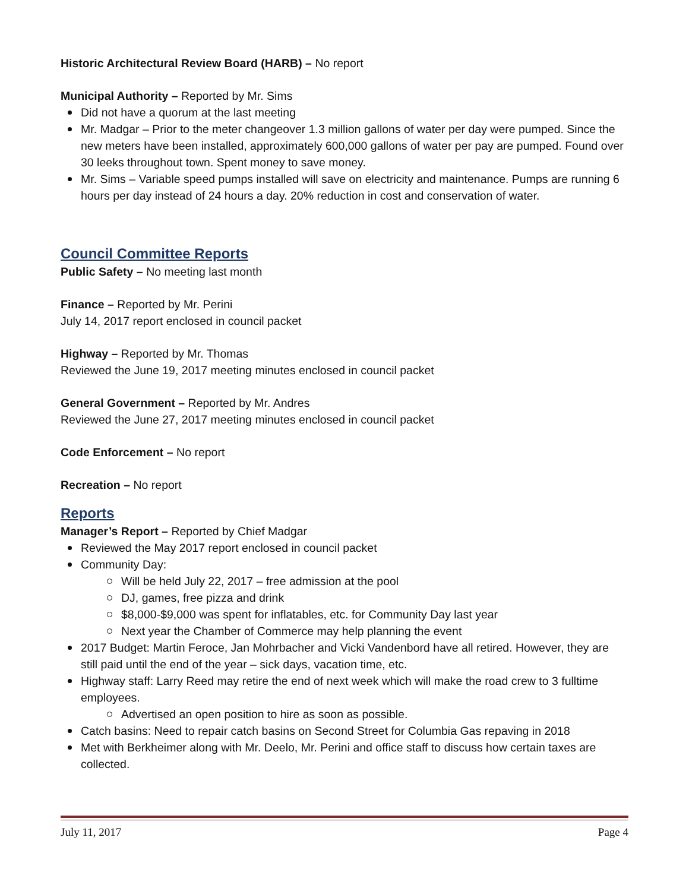Historic Architectural Review Board (HARB) – No report
Municipal Authority – Reported by Mr. Sims
Did not have a quorum at the last meeting
Mr. Madgar – Prior to the meter changeover 1.3 million gallons of water per day were pumped. Since the new meters have been installed, approximately 600,000 gallons of water per pay are pumped. Found over 30 leeks throughout town. Spent money to save money.
Mr. Sims – Variable speed pumps installed will save on electricity and maintenance. Pumps are running 6 hours per day instead of 24 hours a day. 20% reduction in cost and conservation of water.
Council Committee Reports
Public Safety – No meeting last month
Finance – Reported by Mr. Perini
July 14, 2017 report enclosed in council packet
Highway – Reported by Mr. Thomas
Reviewed the June 19, 2017 meeting minutes enclosed in council packet
General Government – Reported by Mr. Andres
Reviewed the June 27, 2017 meeting minutes enclosed in council packet
Code Enforcement – No report
Recreation – No report
Reports
Manager’s Report – Reported by Chief Madgar
Reviewed the May 2017 report enclosed in council packet
Community Day:
Will be held July 22, 2017 – free admission at the pool
DJ, games, free pizza and drink
$8,000-$9,000 was spent for inflatables, etc. for Community Day last year
Next year the Chamber of Commerce may help planning the event
2017 Budget: Martin Feroce, Jan Mohrbacher and Vicki Vandenbord have all retired. However, they are still paid until the end of the year – sick days, vacation time, etc.
Highway staff: Larry Reed may retire the end of next week which will make the road crew to 3 fulltime employees.
Advertised an open position to hire as soon as possible.
Catch basins: Need to repair catch basins on Second Street for Columbia Gas repaving in 2018
Met with Berkheimer along with Mr. Deelo, Mr. Perini and office staff to discuss how certain taxes are collected.
July 11, 2017 Page 4